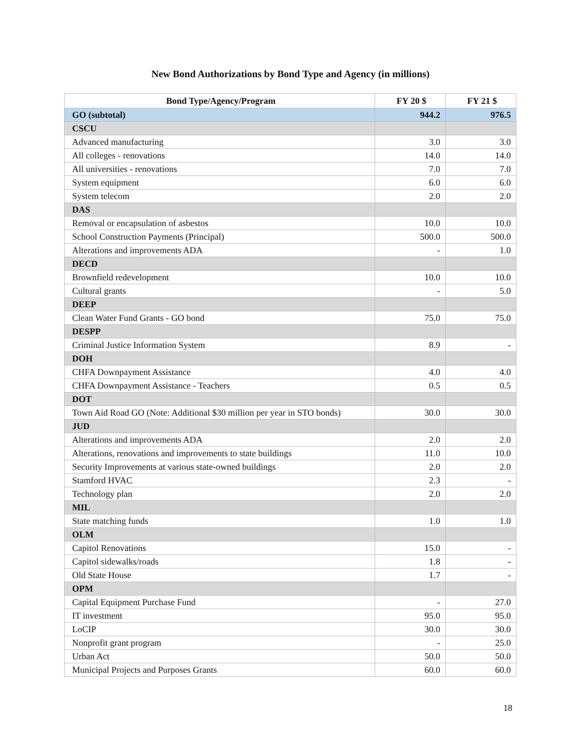New Bond Authorizations by Bond Type and Agency (in millions)
| Bond Type/Agency/Program | FY 20 $ | FY 21 $ |
| --- | --- | --- |
| GO (subtotal) | 944.2 | 976.5 |
| CSCU | | |
| Advanced manufacturing | 3.0 | 3.0 |
| All colleges - renovations | 14.0 | 14.0 |
| All universities - renovations | 7.0 | 7.0 |
| System equipment | 6.0 | 6.0 |
| System telecom | 2.0 | 2.0 |
| DAS | | |
| Removal or encapsulation of asbestos | 10.0 | 10.0 |
| School Construction Payments (Principal) | 500.0 | 500.0 |
| Alterations and improvements ADA | - | 1.0 |
| DECD | | |
| Brownfield redevelopment | 10.0 | 10.0 |
| Cultural grants | - | 5.0 |
| DEEP | | |
| Clean Water Fund Grants - GO bond | 75.0 | 75.0 |
| DESPP | | |
| Criminal Justice Information System | 8.9 | - |
| DOH | | |
| CHFA Downpayment Assistance | 4.0 | 4.0 |
| CHFA Downpayment Assistance - Teachers | 0.5 | 0.5 |
| DOT | | |
| Town Aid Road GO (Note: Additional $30 million per year in STO bonds) | 30.0 | 30.0 |
| JUD | | |
| Alterations and improvements ADA | 2.0 | 2.0 |
| Alterations, renovations and improvements to state buildings | 11.0 | 10.0 |
| Security Improvements at various state-owned buildings | 2.0 | 2.0 |
| Stamford HVAC | 2.3 | - |
| Technology plan | 2.0 | 2.0 |
| MIL | | |
| State matching funds | 1.0 | 1.0 |
| OLM | | |
| Capitol Renovations | 15.0 | - |
| Capitol sidewalks/roads | 1.8 | - |
| Old State House | 1.7 | - |
| OPM | | |
| Capital Equipment Purchase Fund | - | 27.0 |
| IT investment | 95.0 | 95.0 |
| LoCIP | 30.0 | 30.0 |
| Nonprofit grant program | - | 25.0 |
| Urban Act | 50.0 | 50.0 |
| Municipal Projects and Purposes Grants | 60.0 | 60.0 |
18